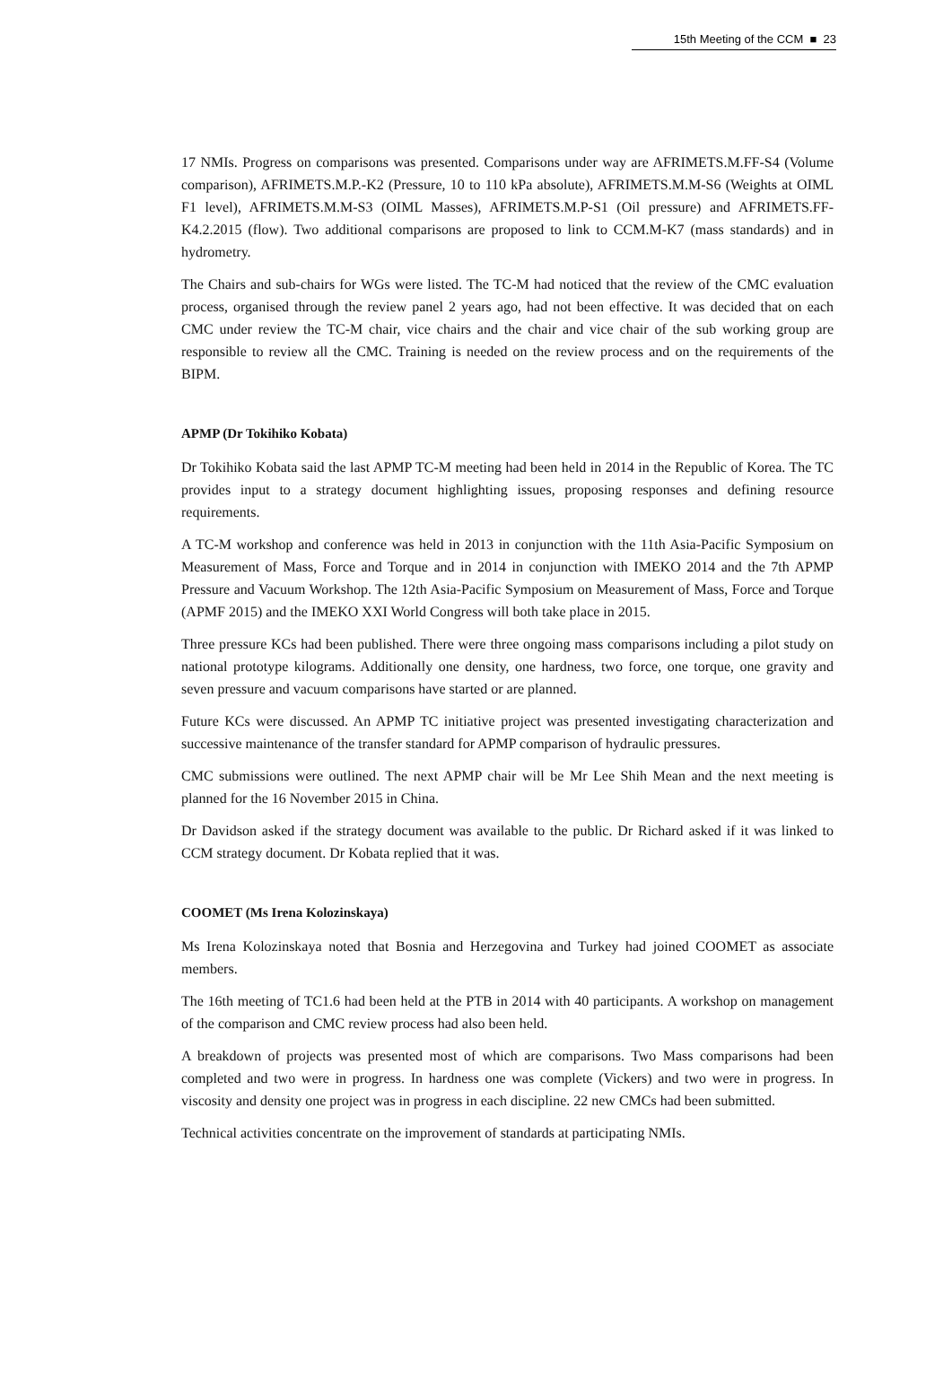15th Meeting of the CCM ■ 23
17 NMIs. Progress on comparisons was presented. Comparisons under way are AFRIMETS.M.FF-S4 (Volume comparison), AFRIMETS.M.P.-K2 (Pressure, 10 to 110 kPa absolute), AFRIMETS.M.M-S6 (Weights at OIML F1 level), AFRIMETS.M.M-S3 (OIML Masses), AFRIMETS.M.P-S1 (Oil pressure) and AFRIMETS.FF-K4.2.2015 (flow). Two additional comparisons are proposed to link to CCM.M-K7 (mass standards) and in hydrometry.
The Chairs and sub-chairs for WGs were listed. The TC-M had noticed that the review of the CMC evaluation process, organised through the review panel 2 years ago, had not been effective. It was decided that on each CMC under review the TC-M chair, vice chairs and the chair and vice chair of the sub working group are responsible to review all the CMC. Training is needed on the review process and on the requirements of the BIPM.
APMP (Dr Tokihiko Kobata)
Dr Tokihiko Kobata said the last APMP TC-M meeting had been held in 2014 in the Republic of Korea. The TC provides input to a strategy document highlighting issues, proposing responses and defining resource requirements.
A TC-M workshop and conference was held in 2013 in conjunction with the 11th Asia-Pacific Symposium on Measurement of Mass, Force and Torque and in 2014 in conjunction with IMEKO 2014 and the 7th APMP Pressure and Vacuum Workshop. The 12th Asia-Pacific Symposium on Measurement of Mass, Force and Torque (APMF 2015) and the IMEKO XXI World Congress will both take place in 2015.
Three pressure KCs had been published. There were three ongoing mass comparisons including a pilot study on national prototype kilograms. Additionally one density, one hardness, two force, one torque, one gravity and seven pressure and vacuum comparisons have started or are planned.
Future KCs were discussed. An APMP TC initiative project was presented investigating characterization and successive maintenance of the transfer standard for APMP comparison of hydraulic pressures.
CMC submissions were outlined. The next APMP chair will be Mr Lee Shih Mean and the next meeting is planned for the 16 November 2015 in China.
Dr Davidson asked if the strategy document was available to the public. Dr Richard asked if it was linked to CCM strategy document. Dr Kobata replied that it was.
COOMET (Ms Irena Kolozinskaya)
Ms Irena Kolozinskaya noted that Bosnia and Herzegovina and Turkey had joined COOMET as associate members.
The 16th meeting of TC1.6 had been held at the PTB in 2014 with 40 participants. A workshop on management of the comparison and CMC review process had also been held.
A breakdown of projects was presented most of which are comparisons. Two Mass comparisons had been completed and two were in progress. In hardness one was complete (Vickers) and two were in progress. In viscosity and density one project was in progress in each discipline. 22 new CMCs had been submitted.
Technical activities concentrate on the improvement of standards at participating NMIs.